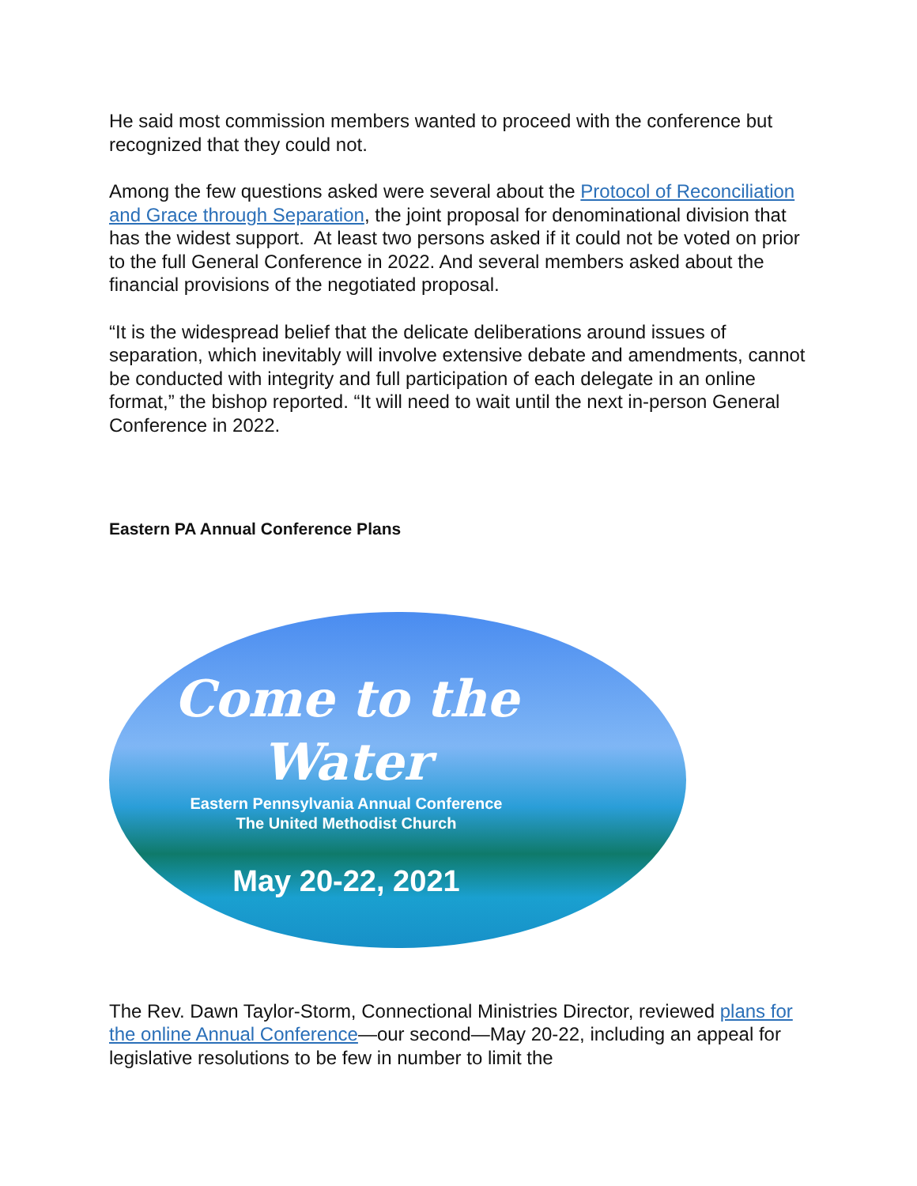He said most commission members wanted to proceed with the conference but recognized that they could not.
Among the few questions asked were several about the Protocol of Reconciliation and Grace through Separation, the joint proposal for denominational division that has the widest support. At least two persons asked if it could not be voted on prior to the full General Conference in 2022. And several members asked about the financial provisions of the negotiated proposal.
“It is the widespread belief that the delicate deliberations around issues of separation, which inevitably will involve extensive debate and amendments, cannot be conducted with integrity and full participation of each delegate in an online format,” the bishop reported. “It will need to wait until the next in-person General Conference in 2022.
Eastern PA Annual Conference Plans
Come to the Water
Eastern Pennsylvania Annual Conference
The United Methodist Church
May 20-22, 2021
The Rev. Dawn Taylor-Storm, Connectional Ministries Director, reviewed plans for the online Annual Conference—our second—May 20-22, including an appeal for legislative resolutions to be few in number to limit the